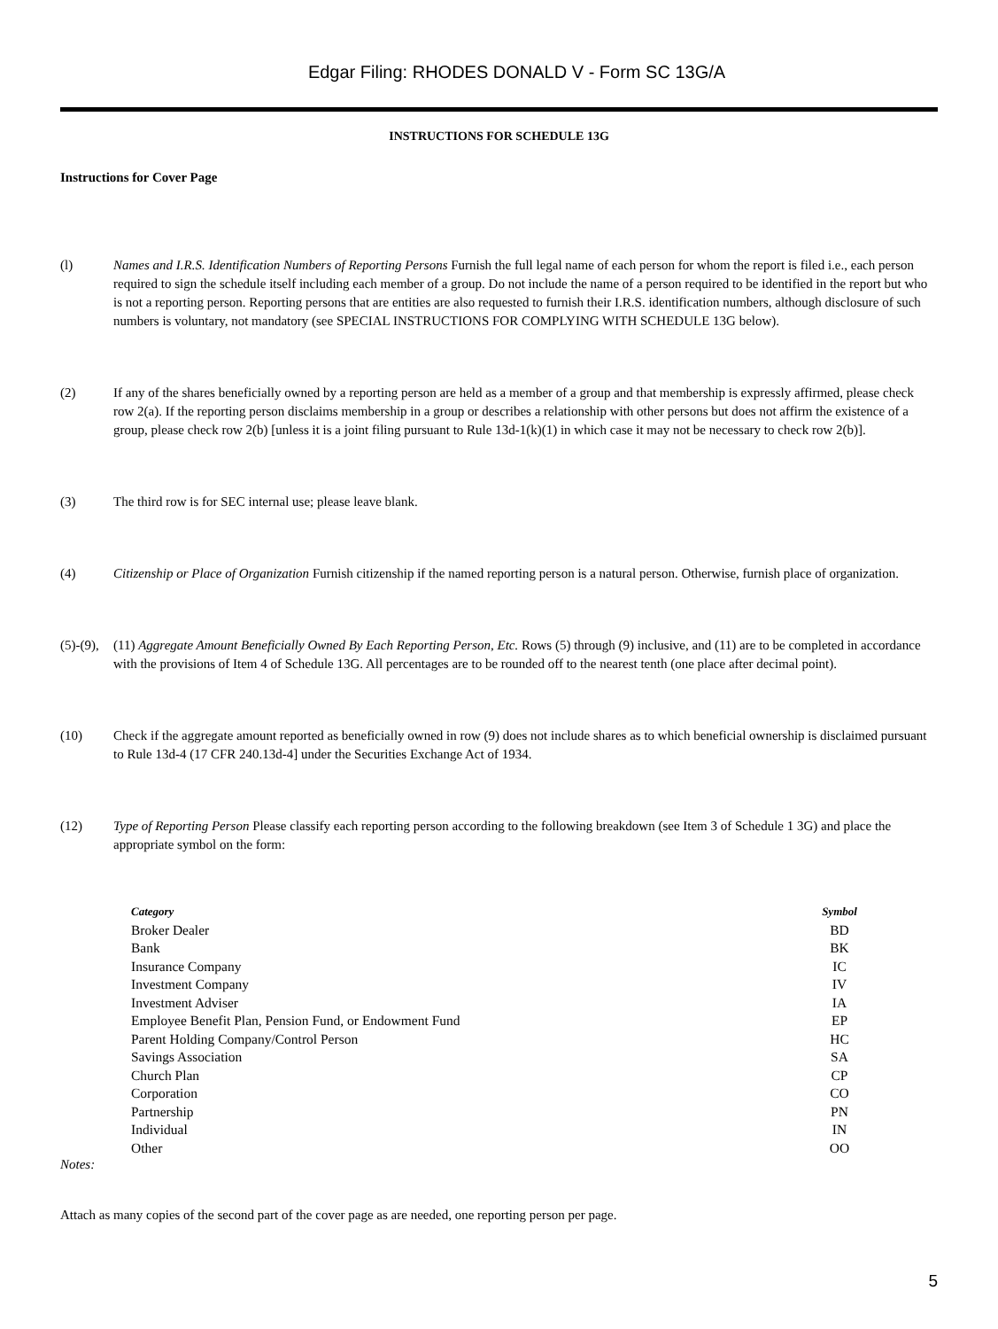Edgar Filing: RHODES DONALD V - Form SC 13G/A
INSTRUCTIONS FOR SCHEDULE 13G
Instructions for Cover Page
(l) Names and I.R.S. Identification Numbers of Reporting Persons Furnish the full legal name of each person for whom the report is filed i.e., each person required to sign the schedule itself including each member of a group. Do not include the name of a person required to be identified in the report but who is not a reporting person. Reporting persons that are entities are also requested to furnish their I.R.S. identification numbers, although disclosure of such numbers is voluntary, not mandatory (see SPECIAL INSTRUCTIONS FOR COMPLYING WITH SCHEDULE 13G below).
(2) If any of the shares beneficially owned by a reporting person are held as a member of a group and that membership is expressly affirmed, please check row 2(a). If the reporting person disclaims membership in a group or describes a relationship with other persons but does not affirm the existence of a group, please check row 2(b) [unless it is a joint filing pursuant to Rule 13d-1(k)(1) in which case it may not be necessary to check row 2(b)].
(3) The third row is for SEC internal use; please leave blank.
(4) Citizenship or Place of Organization Furnish citizenship if the named reporting person is a natural person. Otherwise, furnish place of organization.
(5)-(9),
(11) Aggregate Amount Beneficially Owned By Each Reporting Person, Etc. Rows (5) through (9) inclusive, and (11) are to be completed in accordance with the provisions of Item 4 of Schedule 13G. All percentages are to be rounded off to the nearest tenth (one place after decimal point).
(10) Check if the aggregate amount reported as beneficially owned in row (9) does not include shares as to which beneficial ownership is disclaimed pursuant to Rule 13d-4 (17 CFR 240.13d-4] under the Securities Exchange Act of 1934.
(12) Type of Reporting Person Please classify each reporting person according to the following breakdown (see Item 3 of Schedule 1 3G) and place the appropriate symbol on the form:
| Category | Symbol |
| --- | --- |
| Broker Dealer | BD |
| Bank | BK |
| Insurance Company | IC |
| Investment Company | IV |
| Investment Adviser | IA |
| Employee Benefit Plan, Pension Fund, or Endowment Fund | EP |
| Parent Holding Company/Control Person | HC |
| Savings Association | SA |
| Church Plan | CP |
| Corporation | CO |
| Partnership | PN |
| Individual | IN |
| Other | OO |
Notes:
Attach as many copies of the second part of the cover page as are needed, one reporting person per page.
5